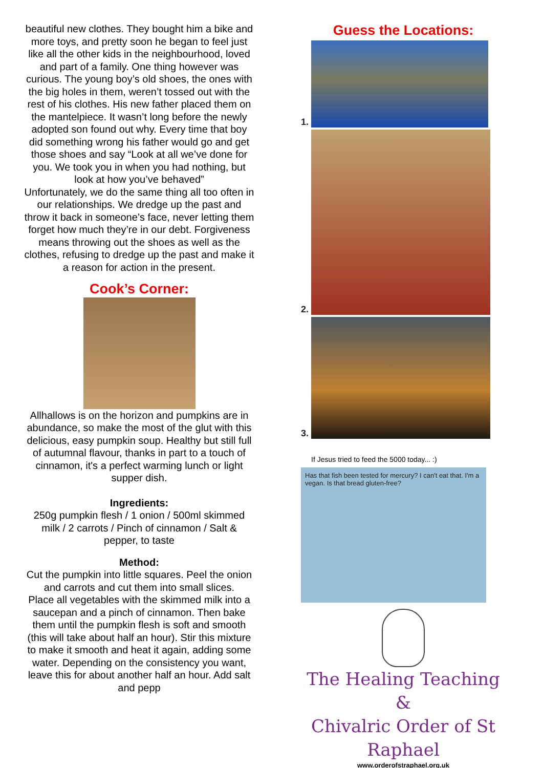beautiful new clothes. They bought him a bike and more toys, and pretty soon he began to feel just like all the other kids in the neighbourhood, loved and part of a family. One thing however was curious. The young boy’s old shoes, the ones with the big holes in them, weren’t tossed out with the rest of his clothes. His new father placed them on the mantelpiece. It wasn’t long before the newly adopted son found out why. Every time that boy did something wrong his father would go and get those shoes and say “Look at all we’ve done for you. We took you in when you had nothing, but look at how you’ve behaved”
Unfortunately, we do the same thing all too often in our relationships. We dredge up the past and throw it back in someone’s face, never letting them forget how much they’re in our debt. Forgiveness means throwing out the shoes as well as the clothes, refusing to dredge up the past and make it a reason for action in the present.
Cook’s Corner:
Allhallows is on the horizon and pumpkins are in abundance, so make the most of the glut with this delicious, easy pumpkin soup. Healthy but still full of autumnal flavour, thanks in part to a touch of cinnamon, it's a perfect warming lunch or light supper dish.
Ingredients:
250g pumpkin flesh / 1 onion / 500ml skimmed milk / 2 carrots / Pinch of cinnamon / Salt & pepper, to taste
Method:
Cut the pumpkin into little squares. Peel the onion and carrots and cut them into small slices.
Place all vegetables with the skimmed milk into a saucepan and a pinch of cinnamon. Then bake them until the pumpkin flesh is soft and smooth (this will take about half an hour). Stir this mixture to make it smooth and heat it again, adding some water. Depending on the consistency you want, leave this for about another half an hour. Add salt and pepp
Guess the Locations:
1.
2.
3.
If Jesus tried to feed the 5000 today... :)
Has that fish been tested for mercury? I can't eat that. I'm a vegan. Is that bread gluten-free?
The Healing Teaching &
Chivalric Order of St Raphael
www.orderofstraphael.org.uk